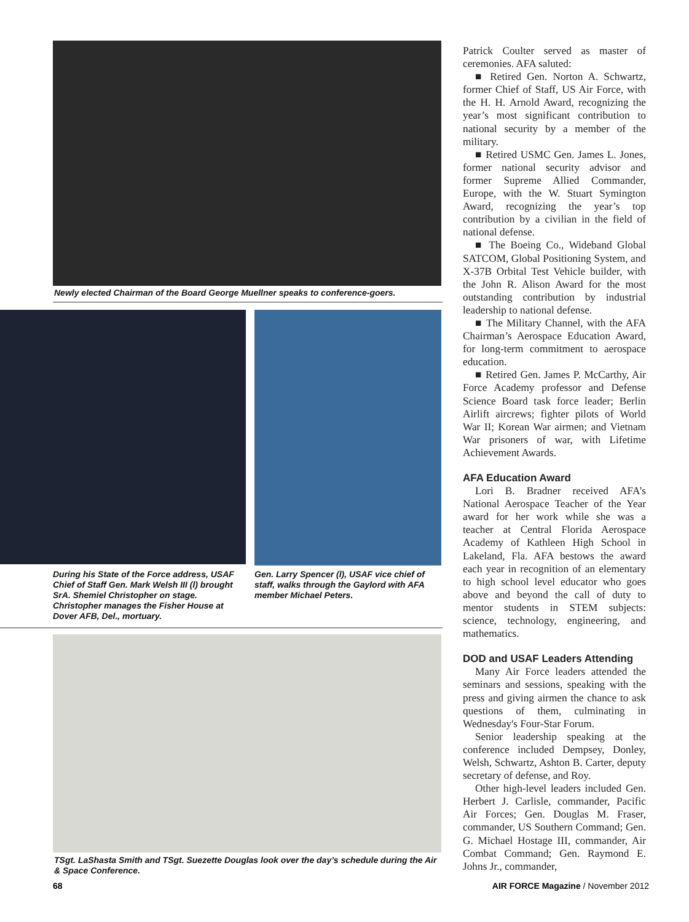Newly elected Chairman of the Board George Muellner speaks to conference-goers.
During his State of the Force address, USAF Chief of Staff Gen. Mark Welsh III (l) brought SrA. Shemiel Christopher on stage. Christopher manages the Fisher House at Dover AFB, Del., mortuary.
Gen. Larry Spencer (l), USAF vice chief of staff, walks through the Gaylord with AFA member Michael Peters.
TSgt. LaShasta Smith and TSgt. Suezette Douglas look over the day’s schedule during the Air & Space Conference.
Patrick Coulter served as master of ceremonies. AFA saluted:
■ Retired Gen. Norton A. Schwartz, former Chief of Staff, US Air Force, with the H. H. Arnold Award, recognizing the year’s most significant contribution to national security by a member of the military.
■ Retired USMC Gen. James L. Jones, former national security advisor and former Supreme Allied Commander, Europe, with the W. Stuart Symington Award, recognizing the year’s top contribution by a civilian in the field of national defense.
■ The Boeing Co., Wideband Global SATCOM, Global Positioning System, and X-37B Orbital Test Vehicle builder, with the John R. Alison Award for the most outstanding contribution by industrial leadership to national defense.
■ The Military Channel, with the AFA Chairman’s Aerospace Education Award, for long-term commitment to aerospace education.
■ Retired Gen. James P. McCarthy, Air Force Academy professor and Defense Science Board task force leader; Berlin Airlift aircrews; fighter pilots of World War II; Korean War airmen; and Vietnam War prisoners of war, with Lifetime Achievement Awards.
AFA Education Award
Lori B. Bradner received AFA’s National Aerospace Teacher of the Year award for her work while she was a teacher at Central Florida Aerospace Academy of Kathleen High School in Lakeland, Fla. AFA bestows the award each year in recognition of an elementary to high school level educator who goes above and beyond the call of duty to mentor students in STEM subjects: science, technology, engineering, and mathematics.
DOD and USAF Leaders Attending
Many Air Force leaders attended the seminars and sessions, speaking with the press and giving airmen the chance to ask questions of them, culminating in Wednesday's Four-Star Forum.
Senior leadership speaking at the conference included Dempsey, Donley, Welsh, Schwartz, Ashton B. Carter, deputy secretary of defense, and Roy.
Other high-level leaders included Gen. Herbert J. Carlisle, commander, Pacific Air Forces; Gen. Douglas M. Fraser, commander, US Southern Command; Gen. G. Michael Hostage III, commander, Air Combat Command; Gen. Raymond E. Johns Jr., commander,
68 AIR FORCE Magazine / November 2012